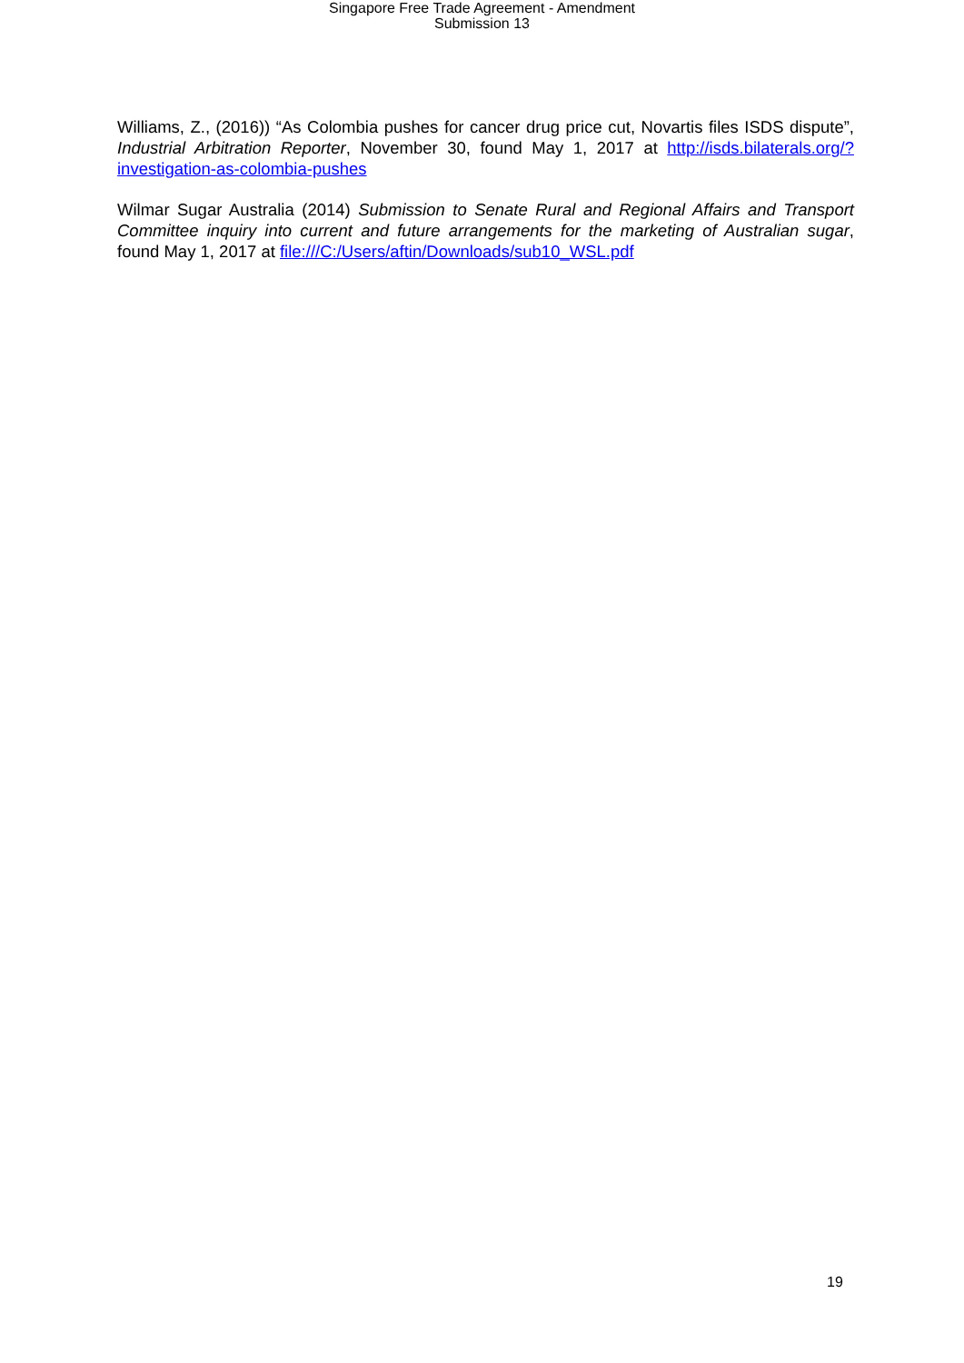Singapore Free Trade Agreement - Amendment
Submission 13
Williams, Z., (2016)) “As Colombia pushes for cancer drug price cut, Novartis files ISDS dispute”, Industrial Arbitration Reporter, November 30, found May 1, 2017 at http://isds.bilaterals.org/?investigation-as-colombia-pushes
Wilmar Sugar Australia (2014) Submission to Senate Rural and Regional Affairs and Transport Committee inquiry into current and future arrangements for the marketing of Australian sugar, found May 1, 2017 at file:///C:/Users/aftin/Downloads/sub10_WSL.pdf
19